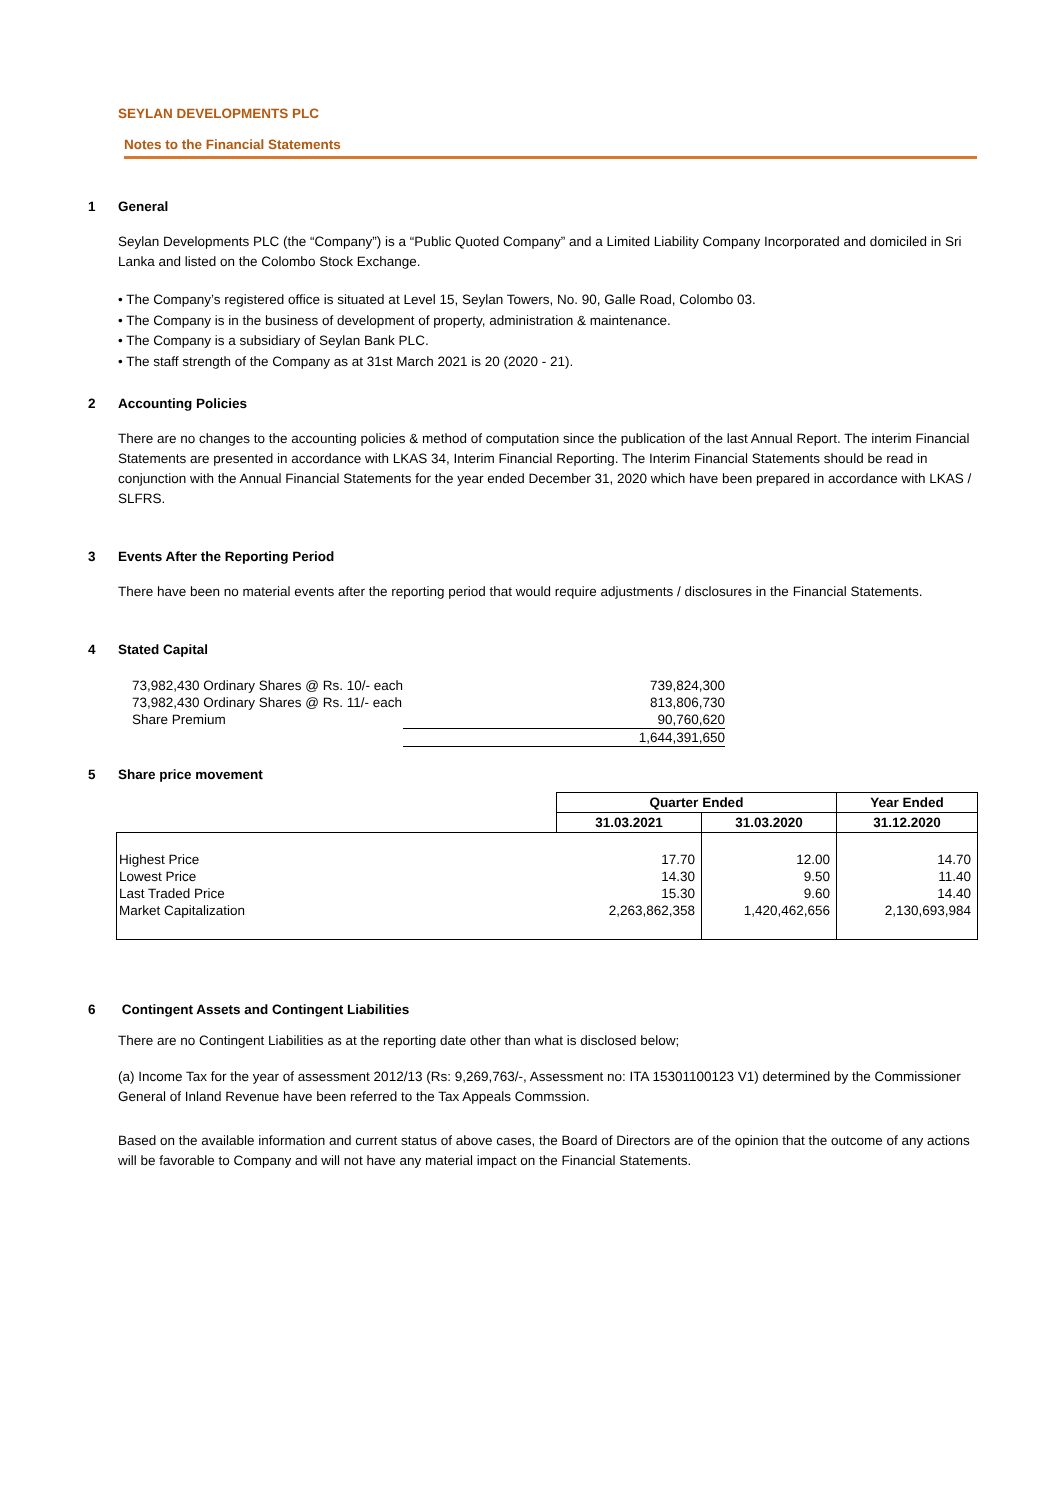SEYLAN DEVELOPMENTS PLC
Notes to the Financial Statements
1 General
Seylan Developments PLC (the “Company”) is a “Public Quoted Company” and a Limited Liability Company Incorporated and domiciled in Sri Lanka and listed on the Colombo Stock Exchange.
• The Company’s registered office is situated at Level 15, Seylan Towers, No. 90, Galle Road, Colombo 03.
• The Company is in the business of development of property, administration & maintenance.
• The Company is a subsidiary of Seylan Bank PLC.
• The staff strength of the Company as at 31st March 2021 is 20 (2020 - 21).
2 Accounting Policies
There are no changes to the accounting policies & method of computation since the publication of the last Annual Report. The interim Financial Statements are presented in accordance with LKAS 34, Interim Financial Reporting. The Interim Financial Statements should be read in conjunction with the Annual Financial Statements for the year ended December 31, 2020 which have been prepared in accordance with LKAS / SLFRS.
3 Events After the Reporting Period
There have been no material events after the reporting period that would require adjustments / disclosures in the Financial Statements.
4 Stated Capital
| 73,982,430 Ordinary Shares @ Rs. 10/- each | 739,824,300 |
| 73,982,430 Ordinary Shares @ Rs. 11/- each | 813,806,730 |
| Share Premium | 90,760,620 |
| | 1,644,391,650 |
5 Share price movement
| | Quarter Ended | | Year Ended |
| --- | --- | --- | --- |
| | 31.03.2021 | 31.03.2020 | 31.12.2020 |
| Highest Price | 17.70 | 12.00 | 14.70 |
| Lowest Price | 14.30 | 9.50 | 11.40 |
| Last Traded Price | 15.30 | 9.60 | 14.40 |
| Market Capitalization | 2,263,862,358 | 1,420,462,656 | 2,130,693,984 |
6 Contingent Assets and Contingent Liabilities
There are no Contingent Liabilities as at the reporting date other than what is disclosed below;
(a) Income Tax for the year of assessment 2012/13 (Rs: 9,269,763/-, Assessment no: ITA 15301100123 V1) determined by the Commissioner General of Inland Revenue have been referred to the Tax Appeals Commssion.
Based on the available information and current status of above cases, the Board of Directors are of the opinion that the outcome of any actions will be favorable to Company and will not have any material impact on the Financial Statements.